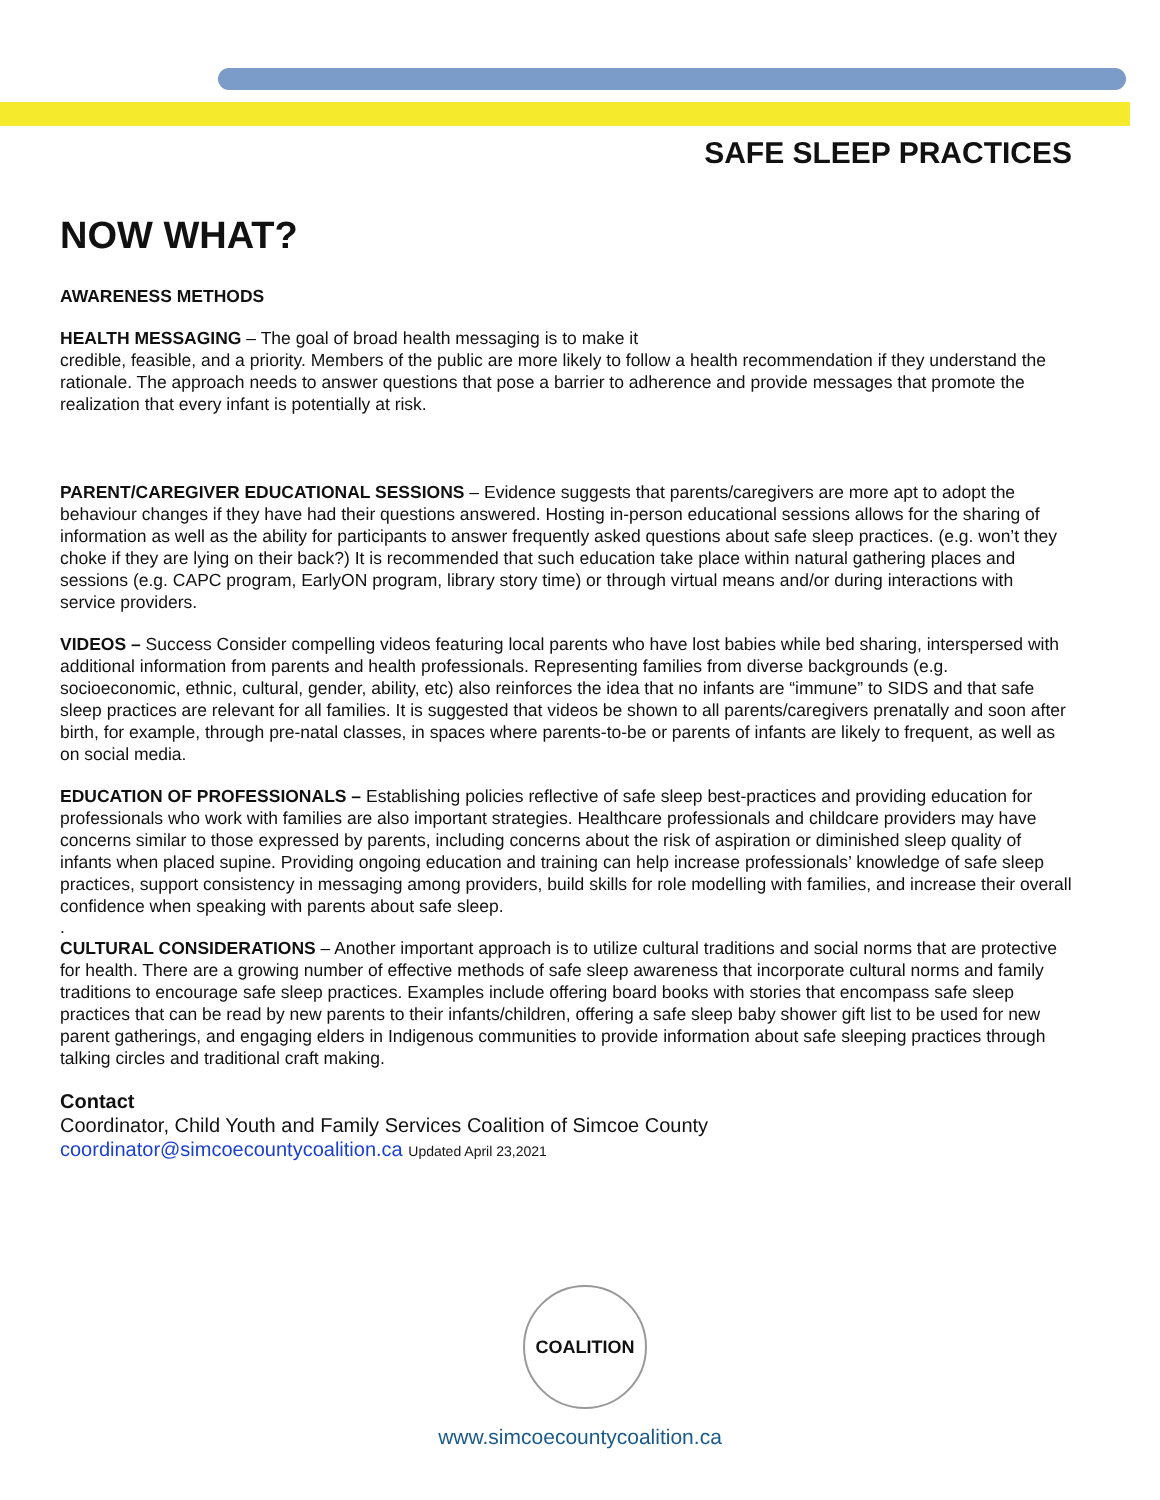SAFE SLEEP PRACTICES
NOW WHAT?
AWARENESS METHODS
HEALTH MESSAGING – The goal of broad health messaging is to make it
credible, feasible, and a priority. Members of the public are more likely to follow a health recommendation if they understand the rationale. The approach needs to answer questions that pose a barrier to adherence and provide messages that promote the realization that every infant is potentially at risk.
PARENT/CAREGIVER EDUCATIONAL SESSIONS – Evidence suggests that parents/caregivers are more apt to adopt the behaviour changes if they have had their questions answered. Hosting in-person educational sessions allows for the sharing of information as well as the ability for participants to answer frequently asked questions about safe sleep practices. (e.g. won’t they choke if they are lying on their back?) It is recommended that such education take place within natural gathering places and sessions (e.g. CAPC program, EarlyON program, library story time) or through virtual means and/or during interactions with service providers.
VIDEOS – Success Consider compelling videos featuring local parents who have lost babies while bed sharing, interspersed with additional information from parents and health professionals. Representing families from diverse backgrounds (e.g. socioeconomic, ethnic, cultural, gender, ability, etc) also reinforces the idea that no infants are “immune” to SIDS and that safe sleep practices are relevant for all families. It is suggested that videos be shown to all parents/caregivers prenatally and soon after birth, for example, through pre-natal classes, in spaces where parents-to-be or parents of infants are likely to frequent, as well as on social media.
EDUCATION OF PROFESSIONALS – Establishing policies reflective of safe sleep best-practices and providing education for professionals who work with families are also important strategies. Healthcare professionals and childcare providers may have concerns similar to those expressed by parents, including concerns about the risk of aspiration or diminished sleep quality of infants when placed supine. Providing ongoing education and training can help increase professionals’ knowledge of safe sleep practices, support consistency in messaging among providers, build skills for role modelling with families, and increase their overall confidence when speaking with parents about safe sleep.
.
CULTURAL CONSIDERATIONS – Another important approach is to utilize cultural traditions and social norms that are protective for health. There are a growing number of effective methods of safe sleep awareness that incorporate cultural norms and family traditions to encourage safe sleep practices. Examples include offering board books with stories that encompass safe sleep practices that can be read by new parents to their infants/children, offering a safe sleep baby shower gift list to be used for new parent gatherings, and engaging elders in Indigenous communities to provide information about safe sleeping practices through talking circles and traditional craft making.
Contact
Coordinator, Child Youth and Family Services Coalition of Simcoe County
coordinator@simcoecountycoalition.ca Updated April 23,2021
COALITION
www.simcoecountycoalition.ca